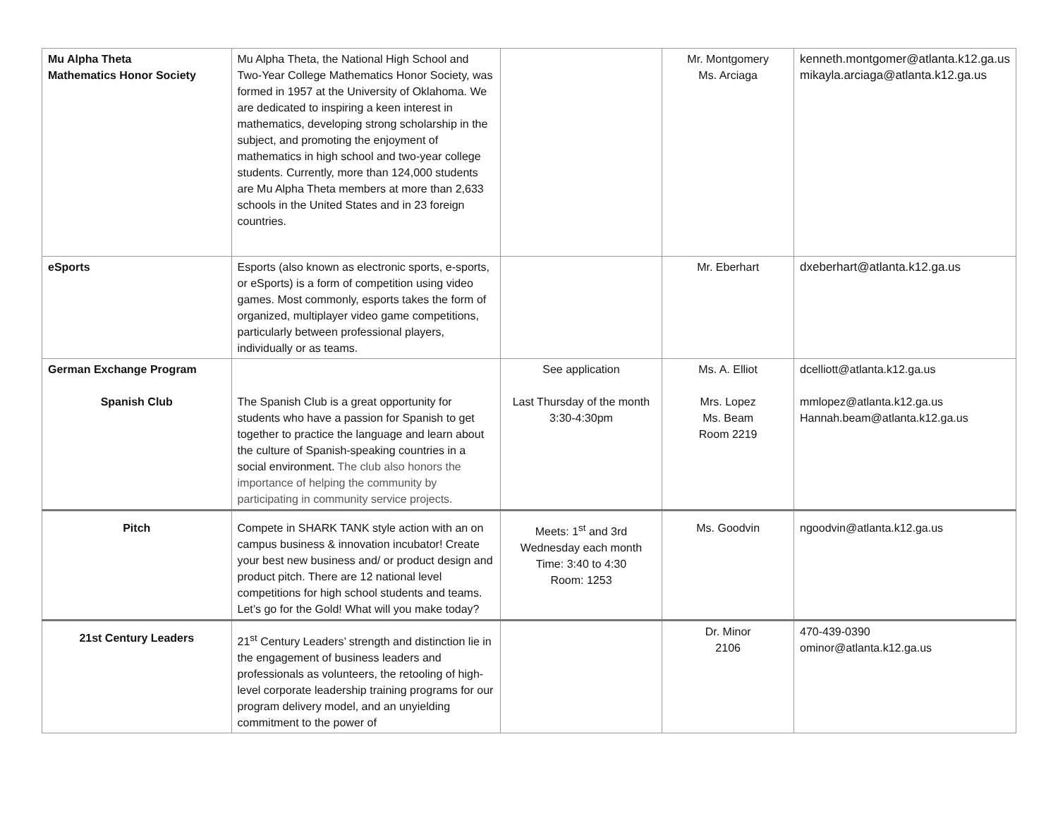| Mu Alpha Theta Mathematics Honor Society | Mu Alpha Theta, the National High School and Two-Year College Mathematics Honor Society, was formed in 1957 at the University of Oklahoma. We are dedicated to inspiring a keen interest in mathematics, developing strong scholarship in the subject, and promoting the enjoyment of mathematics in high school and two-year college students. Currently, more than 124,000 students are Mu Alpha Theta members at more than 2,633 schools in the United States and in 23 foreign countries. | | Mr. Montgomery Ms. Arciaga | kenneth.montgomer@atlanta.k12.ga.us mikayla.arciaga@atlanta.k12.ga.us |
| eSports | Esports (also known as electronic sports, e-sports, or eSports) is a form of competition using video games. Most commonly, esports takes the form of organized, multiplayer video game competitions, particularly between professional players, individually or as teams. | | Mr. Eberhart | dxeberhart@atlanta.k12.ga.us |
| German Exchange Program Spanish Club | The Spanish Club is a great opportunity for students who have a passion for Spanish to get together to practice the language and learn about the culture of Spanish-speaking countries in a social environment. The club also honors the importance of helping the community by participating in community service projects. | See application Last Thursday of the month 3:30-4:30pm | Ms. A. Elliot Mrs. Lopez Ms. Beam Room 2219 | dcelliott@atlanta.k12.ga.us mmlopez@atlanta.k12.ga.us Hannah.beam@atlanta.k12.ga.us |
| Pitch | Compete in SHARK TANK style action with an on campus business & innovation incubator! Create your best new business and/ or product design and product pitch. There are 12 national level competitions for high school students and teams. Let’s go for the Gold! What will you make today? | Meets: 1<sup>st</sup> and 3rd Wednesday each month Time: 3:40 to 4:30 Room: 1253 | Ms. Goodvin | ngoodvin@atlanta.k12.ga.us |
| 21st Century Leaders | 21<sup>st</sup> Century Leaders’ strength and distinction lie in the engagement of business leaders and professionals as volunteers, the retooling of high-level corporate leadership training programs for our program delivery model, and an unyielding commitment to the power of | | Dr. Minor 2106 | 470-439-0390 ominor@atlanta.k12.ga.us |